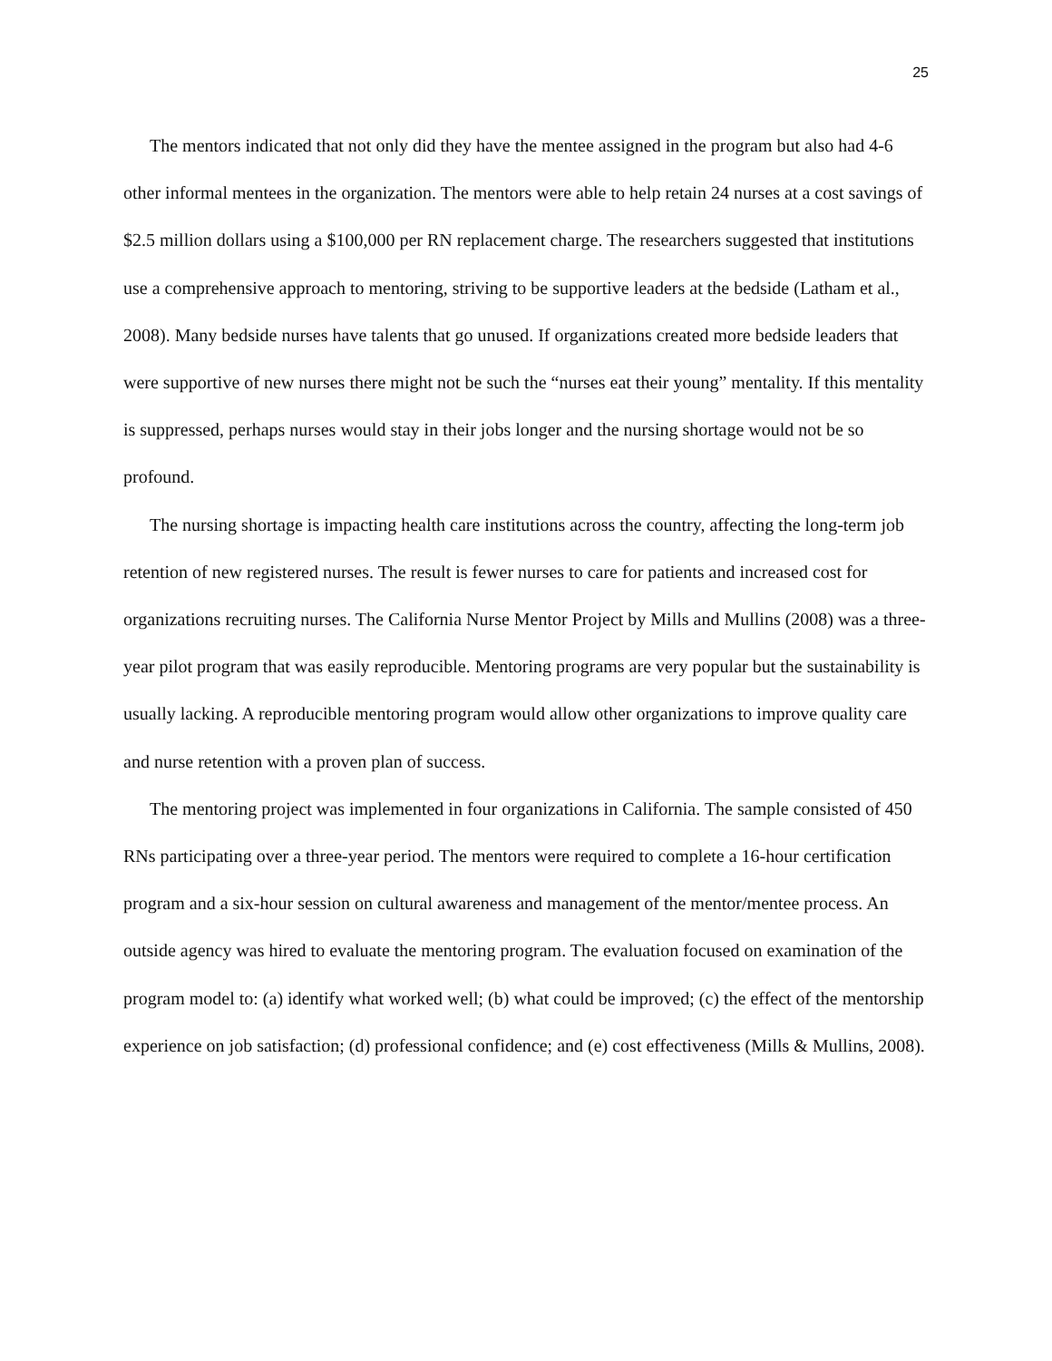25
The mentors indicated that not only did they have the mentee assigned in the program but also had 4-6 other informal mentees in the organization. The mentors were able to help retain 24 nurses at a cost savings of $2.5 million dollars using a $100,000 per RN replacement charge. The researchers suggested that institutions use a comprehensive approach to mentoring, striving to be supportive leaders at the bedside (Latham et al., 2008). Many bedside nurses have talents that go unused. If organizations created more bedside leaders that were supportive of new nurses there might not be such the “nurses eat their young” mentality. If this mentality is suppressed, perhaps nurses would stay in their jobs longer and the nursing shortage would not be so profound.
The nursing shortage is impacting health care institutions across the country, affecting the long-term job retention of new registered nurses. The result is fewer nurses to care for patients and increased cost for organizations recruiting nurses. The California Nurse Mentor Project by Mills and Mullins (2008) was a three-year pilot program that was easily reproducible. Mentoring programs are very popular but the sustainability is usually lacking. A reproducible mentoring program would allow other organizations to improve quality care and nurse retention with a proven plan of success.
The mentoring project was implemented in four organizations in California. The sample consisted of 450 RNs participating over a three-year period. The mentors were required to complete a 16-hour certification program and a six-hour session on cultural awareness and management of the mentor/mentee process. An outside agency was hired to evaluate the mentoring program. The evaluation focused on examination of the program model to: (a) identify what worked well; (b) what could be improved; (c) the effect of the mentorship experience on job satisfaction; (d) professional confidence; and (e) cost effectiveness (Mills & Mullins, 2008).